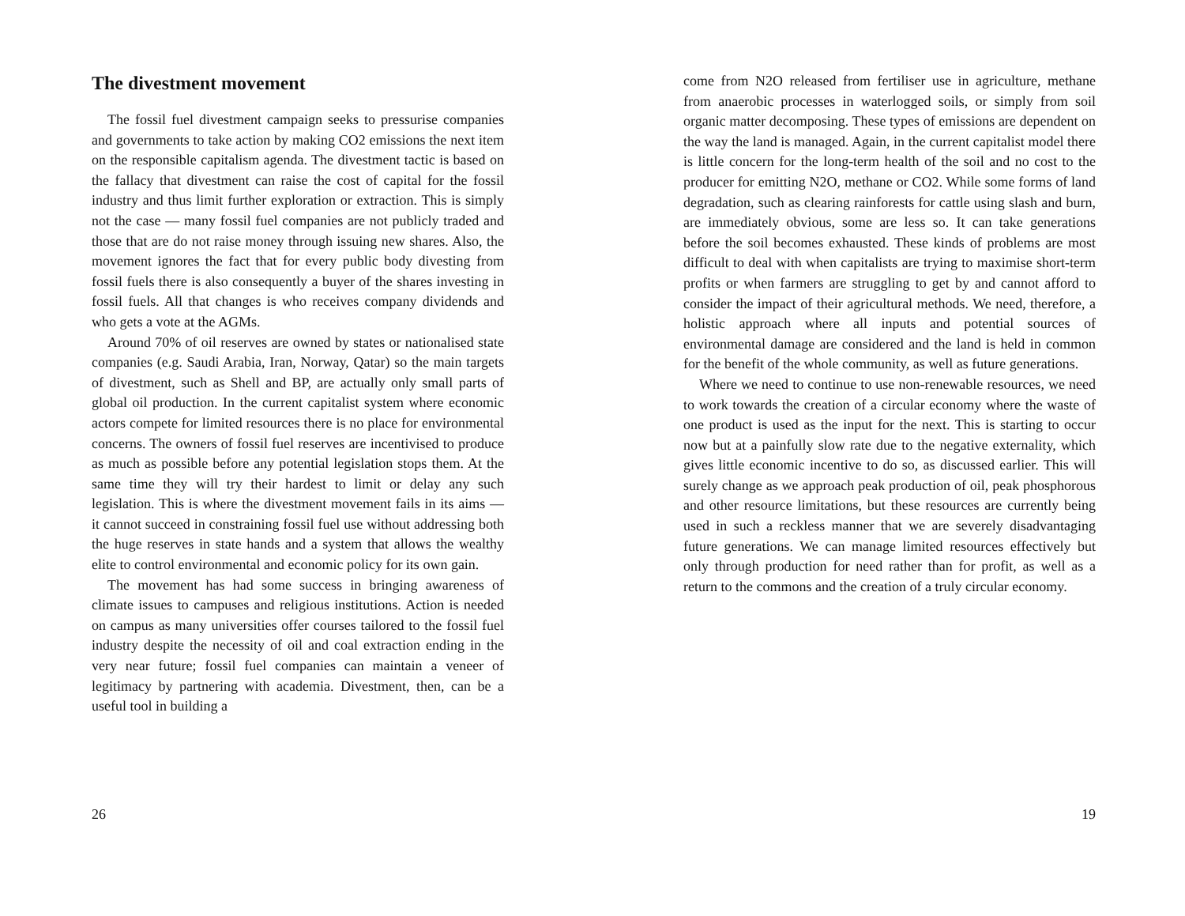The divestment movement
The fossil fuel divestment campaign seeks to pressurise companies and governments to take action by making CO2 emissions the next item on the responsible capitalism agenda. The divestment tactic is based on the fallacy that divestment can raise the cost of capital for the fossil industry and thus limit further exploration or extraction. This is simply not the case — many fossil fuel companies are not publicly traded and those that are do not raise money through issuing new shares. Also, the movement ignores the fact that for every public body divesting from fossil fuels there is also consequently a buyer of the shares investing in fossil fuels. All that changes is who receives company dividends and who gets a vote at the AGMs.
Around 70% of oil reserves are owned by states or nationalised state companies (e.g. Saudi Arabia, Iran, Norway, Qatar) so the main targets of divestment, such as Shell and BP, are actually only small parts of global oil production. In the current capitalist system where economic actors compete for limited resources there is no place for environmental concerns. The owners of fossil fuel reserves are incentivised to produce as much as possible before any potential legislation stops them. At the same time they will try their hardest to limit or delay any such legislation. This is where the divestment movement fails in its aims — it cannot succeed in constraining fossil fuel use without addressing both the huge reserves in state hands and a system that allows the wealthy elite to control environmental and economic policy for its own gain.
The movement has had some success in bringing awareness of climate issues to campuses and religious institutions. Action is needed on campus as many universities offer courses tailored to the fossil fuel industry despite the necessity of oil and coal extraction ending in the very near future; fossil fuel companies can maintain a veneer of legitimacy by partnering with academia. Divestment, then, can be a useful tool in building a
26
come from N2O released from fertiliser use in agriculture, methane from anaerobic processes in waterlogged soils, or simply from soil organic matter decomposing. These types of emissions are dependent on the way the land is managed. Again, in the current capitalist model there is little concern for the long-term health of the soil and no cost to the producer for emitting N2O, methane or CO2. While some forms of land degradation, such as clearing rainforests for cattle using slash and burn, are immediately obvious, some are less so. It can take generations before the soil becomes exhausted. These kinds of problems are most difficult to deal with when capitalists are trying to maximise short-term profits or when farmers are struggling to get by and cannot afford to consider the impact of their agricultural methods. We need, therefore, a holistic approach where all inputs and potential sources of environmental damage are considered and the land is held in common for the benefit of the whole community, as well as future generations.
Where we need to continue to use non-renewable resources, we need to work towards the creation of a circular economy where the waste of one product is used as the input for the next. This is starting to occur now but at a painfully slow rate due to the negative externality, which gives little economic incentive to do so, as discussed earlier. This will surely change as we approach peak production of oil, peak phosphorous and other resource limitations, but these resources are currently being used in such a reckless manner that we are severely disadvantaging future generations. We can manage limited resources effectively but only through production for need rather than for profit, as well as a return to the commons and the creation of a truly circular economy.
19